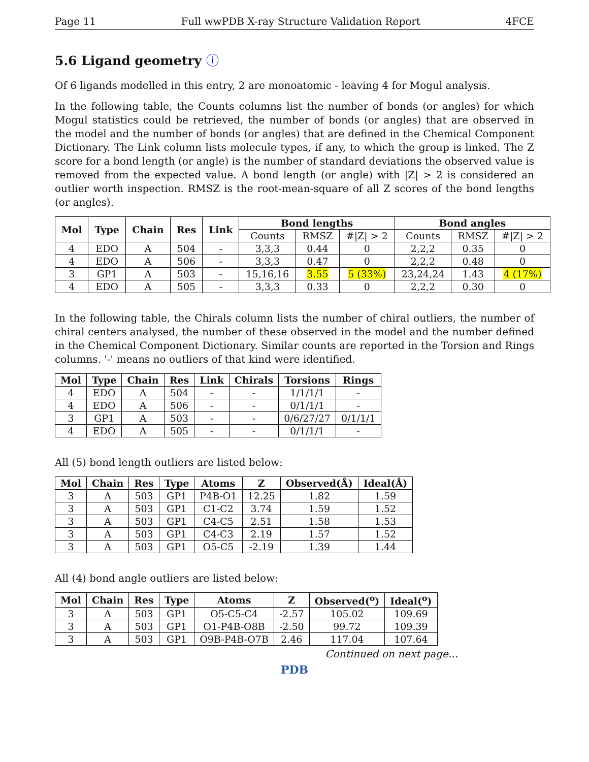Page 11 Full wwPDB X-ray Structure Validation Report 4FCE
5.6 Ligand geometry ⓘ
Of 6 ligands modelled in this entry, 2 are monoatomic - leaving 4 for Mogul analysis.
In the following table, the Counts columns list the number of bonds (or angles) for which Mogul statistics could be retrieved, the number of bonds (or angles) that are observed in the model and the number of bonds (or angles) that are defined in the Chemical Component Dictionary. The Link column lists molecule types, if any, to which the group is linked. The Z score for a bond length (or angle) is the number of standard deviations the observed value is removed from the expected value. A bond length (or angle) with |Z| > 2 is considered an outlier worth inspection. RMSZ is the root-mean-square of all Z scores of the bond lengths (or angles).
| Mol | Type | Chain | Res | Link | Bond lengths | | | Bond angles | | |
| --- | --- | --- | --- | --- | --- | --- | --- | --- | --- | --- |
| | | | | | Counts | RMSZ | #/Z/ > 2 | Counts | RMSZ | #/Z/ > 2 |
| 4 | EDO | A | 504 | - | 3,3,3 | 0.44 | 0 | 2,2,2 | 0.35 | 0 |
| 4 | EDO | A | 506 | - | 3,3,3 | 0.47 | 0 | 2,2,2 | 0.48 | 0 |
| 3 | GP1 | A | 503 | - | 15,16,16 | 3.55 | 5 (33%) | 23,24,24 | 1.43 | 4 (17%) |
| 4 | EDO | A | 505 | - | 3,3,3 | 0.33 | 0 | 2,2,2 | 0.30 | 0 |
In the following table, the Chirals column lists the number of chiral outliers, the number of chiral centers analysed, the number of these observed in the model and the number defined in the Chemical Component Dictionary. Similar counts are reported in the Torsion and Rings columns. '-' means no outliers of that kind were identified.
| Mol | Type | Chain | Res | Link | Chirals | Torsions | Rings |
| --- | --- | --- | --- | --- | --- | --- | --- |
| 4 | EDO | A | 504 | - | - | 1/1/1/1 | - |
| 4 | EDO | A | 506 | - | - | 0/1/1/1 | - |
| 3 | GP1 | A | 503 | - | - | 0/6/27/27 | 0/1/1/1 |
| 4 | EDO | A | 505 | - | - | 0/1/1/1 | - |
All (5) bond length outliers are listed below:
| Mol | Chain | Res | Type | Atoms | Z | Observed(Å) | Ideal(Å) |
| --- | --- | --- | --- | --- | --- | --- | --- |
| 3 | A | 503 | GP1 | P4B-O1 | 12.25 | 1.82 | 1.59 |
| 3 | A | 503 | GP1 | C1-C2 | 3.74 | 1.59 | 1.52 |
| 3 | A | 503 | GP1 | C4-C5 | 2.51 | 1.58 | 1.53 |
| 3 | A | 503 | GP1 | C4-C3 | 2.19 | 1.57 | 1.52 |
| 3 | A | 503 | GP1 | O5-C5 | -2.19 | 1.39 | 1.44 |
All (4) bond angle outliers are listed below:
| Mol | Chain | Res | Type | Atoms | Z | Observed(<sup>o</sup>) | Ideal(<sup>o</sup>) |
| --- | --- | --- | --- | --- | --- | --- | --- |
| 3 | A | 503 | GP1 | O5-C5-C4 | -2.57 | 105.02 | 109.69 |
| 3 | A | 503 | GP1 | O1-P4B-O8B | -2.50 | 99.72 | 109.39 |
| 3 | A | 503 | GP1 | O9B-P4B-O7B | 2.46 | 117.04 | 107.64 |
Continued on next page...
PDB